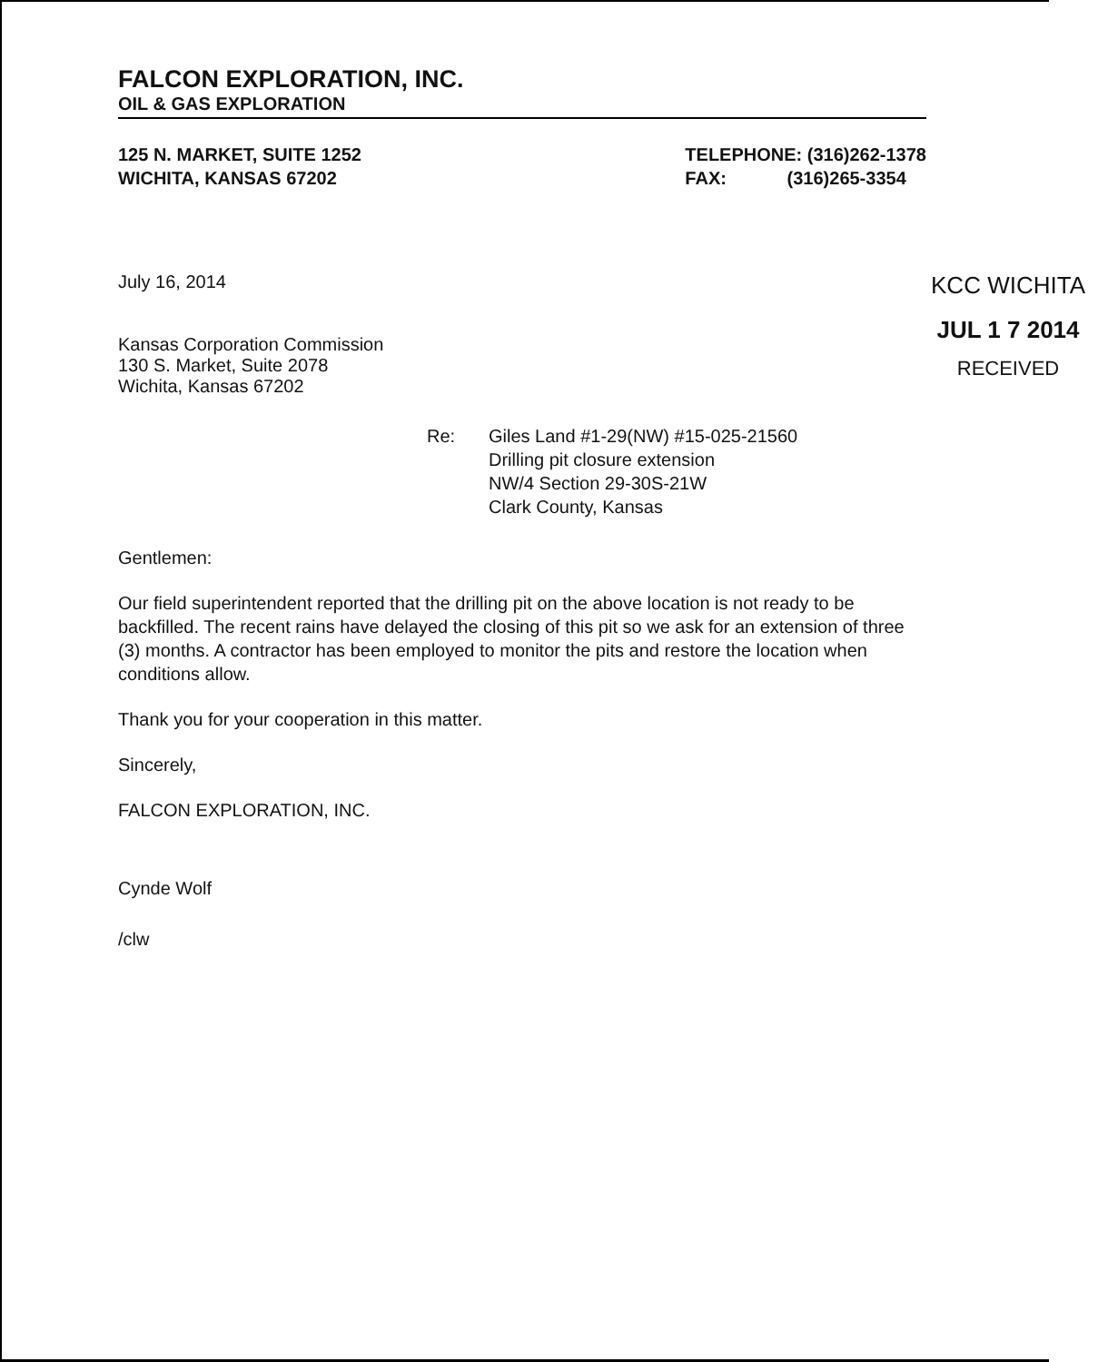FALCON EXPLORATION, INC.
OIL & GAS EXPLORATION
125 N. MARKET, SUITE 1252
WICHITA, KANSAS 67202
TELEPHONE: (316)262-1378
FAX: (316)265-3354
July 16, 2014
Kansas Corporation Commission
130 S. Market, Suite 2078
Wichita, Kansas 67202
KCC WICHITA
JUL 1 7 2014
RECEIVED
Re: Giles Land #1-29(NW) #15-025-21560
Drilling pit closure extension
NW/4 Section 29-30S-21W
Clark County, Kansas
Gentlemen:
Our field superintendent reported that the drilling pit on the above location is not ready to be backfilled. The recent rains have delayed the closing of this pit so we ask for an extension of three (3) months. A contractor has been employed to monitor the pits and restore the location when conditions allow.
Thank you for your cooperation in this matter.
Sincerely,
FALCON EXPLORATION, INC.
Cynde Wolf
/clw